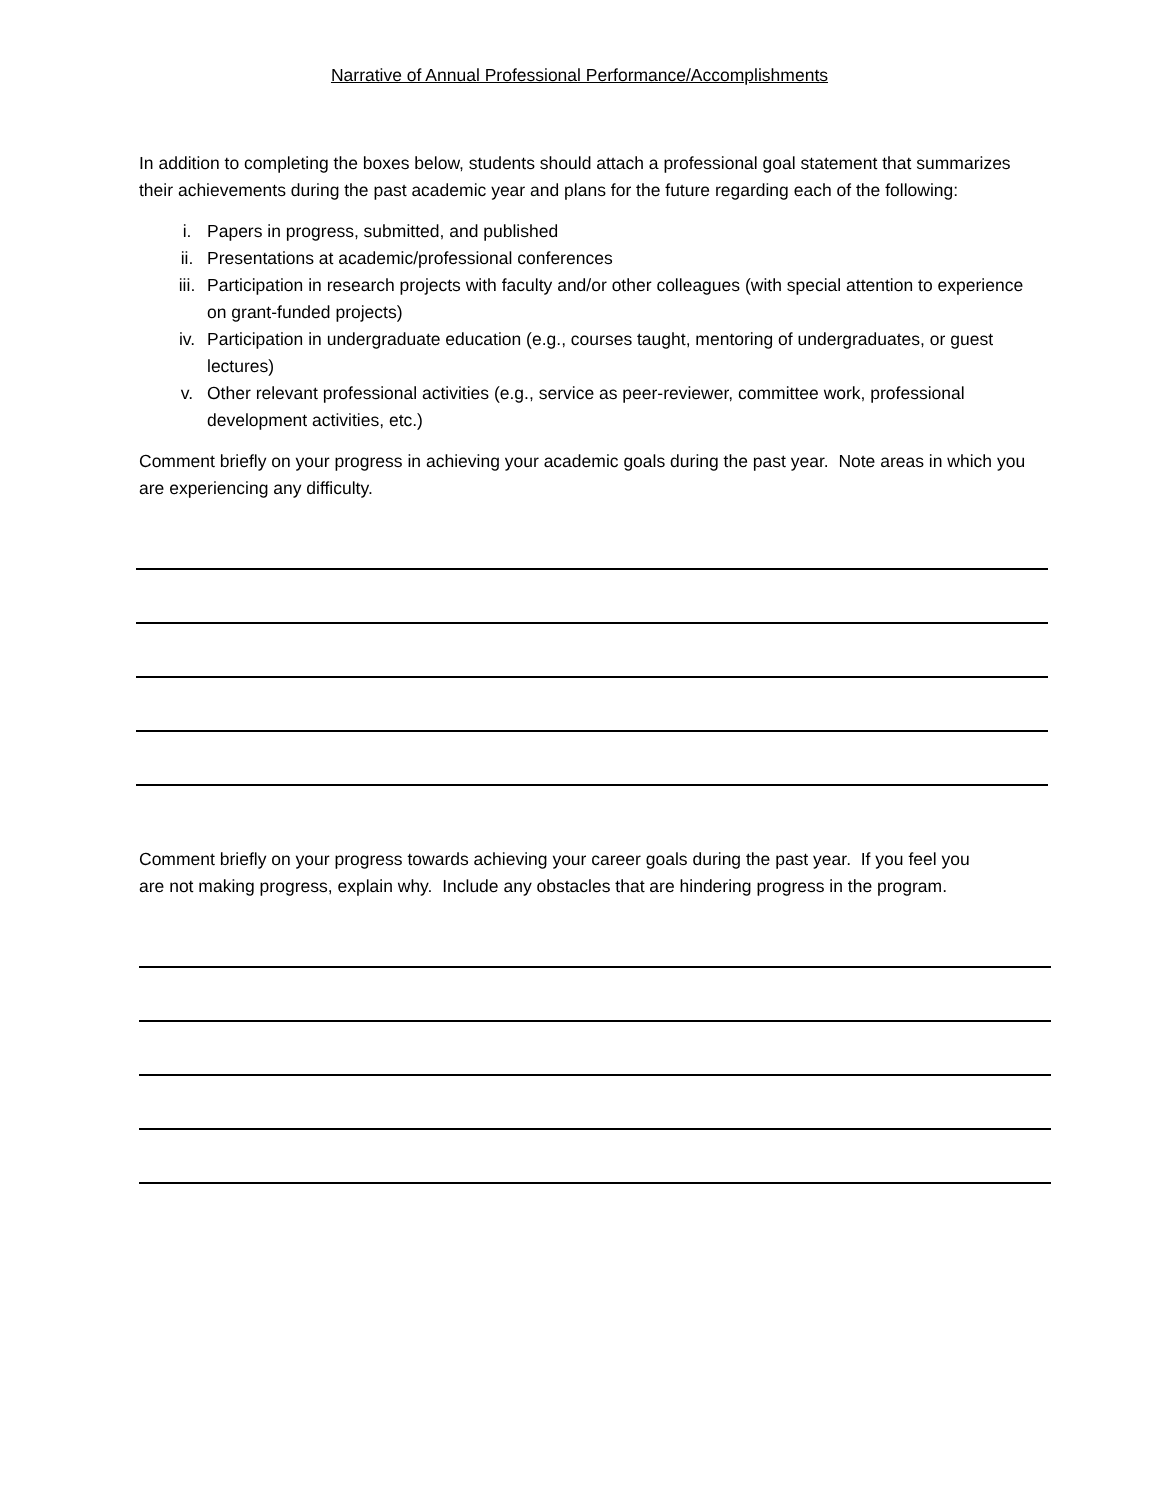Narrative of Annual Professional Performance/Accomplishments
In addition to completing the boxes below, students should attach a professional goal statement that summarizes their achievements during the past academic year and plans for the future regarding each of the following:
i. Papers in progress, submitted, and published
ii. Presentations at academic/professional conferences
iii. Participation in research projects with faculty and/or other colleagues (with special attention to experience on grant-funded projects)
iv. Participation in undergraduate education (e.g., courses taught, mentoring of undergraduates, or guest lectures)
v. Other relevant professional activities (e.g., service as peer-reviewer, committee work, professional development activities, etc.)
Comment briefly on your progress in achieving your academic goals during the past year. Note areas in which you are experiencing any difficulty.
Comment briefly on your progress towards achieving your career goals during the past year. If you feel you are not making progress, explain why. Include any obstacles that are hindering progress in the program.